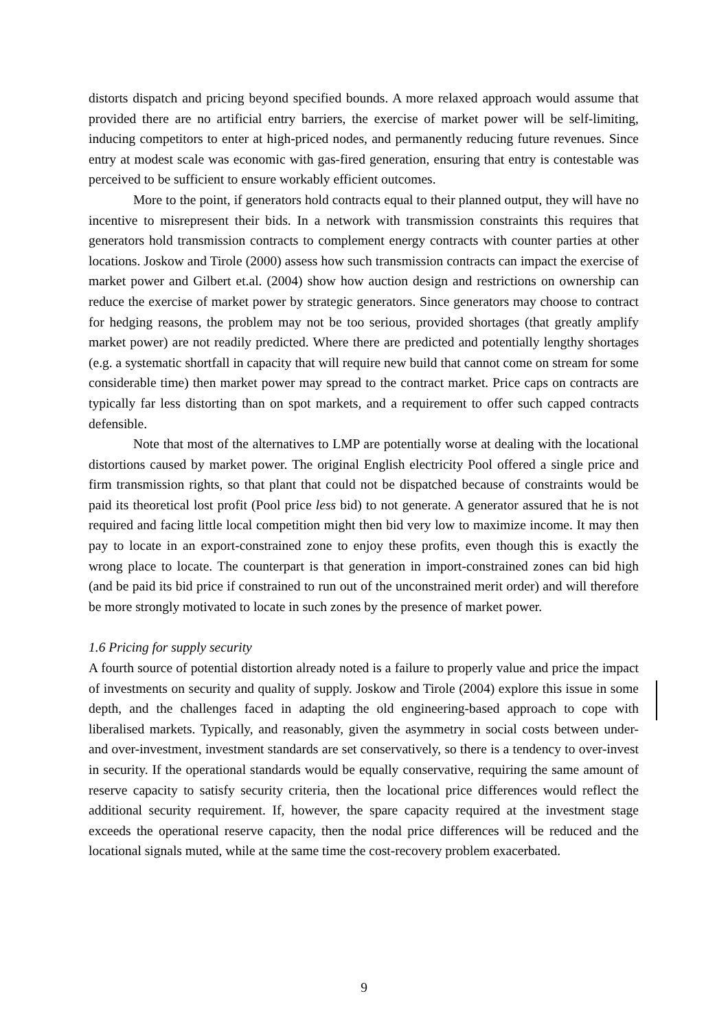distorts dispatch and pricing beyond specified bounds. A more relaxed approach would assume that provided there are no artificial entry barriers, the exercise of market power will be self-limiting, inducing competitors to enter at high-priced nodes, and permanently reducing future revenues. Since entry at modest scale was economic with gas-fired generation, ensuring that entry is contestable was perceived to be sufficient to ensure workably efficient outcomes.
More to the point, if generators hold contracts equal to their planned output, they will have no incentive to misrepresent their bids. In a network with transmission constraints this requires that generators hold transmission contracts to complement energy contracts with counter parties at other locations. Joskow and Tirole (2000) assess how such transmission contracts can impact the exercise of market power and Gilbert et.al. (2004) show how auction design and restrictions on ownership can reduce the exercise of market power by strategic generators. Since generators may choose to contract for hedging reasons, the problem may not be too serious, provided shortages (that greatly amplify market power) are not readily predicted. Where there are predicted and potentially lengthy shortages (e.g. a systematic shortfall in capacity that will require new build that cannot come on stream for some considerable time) then market power may spread to the contract market. Price caps on contracts are typically far less distorting than on spot markets, and a requirement to offer such capped contracts defensible.
Note that most of the alternatives to LMP are potentially worse at dealing with the locational distortions caused by market power. The original English electricity Pool offered a single price and firm transmission rights, so that plant that could not be dispatched because of constraints would be paid its theoretical lost profit (Pool price less bid) to not generate. A generator assured that he is not required and facing little local competition might then bid very low to maximize income. It may then pay to locate in an export-constrained zone to enjoy these profits, even though this is exactly the wrong place to locate. The counterpart is that generation in import-constrained zones can bid high (and be paid its bid price if constrained to run out of the unconstrained merit order) and will therefore be more strongly motivated to locate in such zones by the presence of market power.
1.6 Pricing for supply security
A fourth source of potential distortion already noted is a failure to properly value and price the impact of investments on security and quality of supply. Joskow and Tirole (2004) explore this issue in some depth, and the challenges faced in adapting the old engineering-based approach to cope with liberalised markets. Typically, and reasonably, given the asymmetry in social costs between under- and over-investment, investment standards are set conservatively, so there is a tendency to over-invest in security. If the operational standards would be equally conservative, requiring the same amount of reserve capacity to satisfy security criteria, then the locational price differences would reflect the additional security requirement. If, however, the spare capacity required at the investment stage exceeds the operational reserve capacity, then the nodal price differences will be reduced and the locational signals muted, while at the same time the cost-recovery problem exacerbated.
9